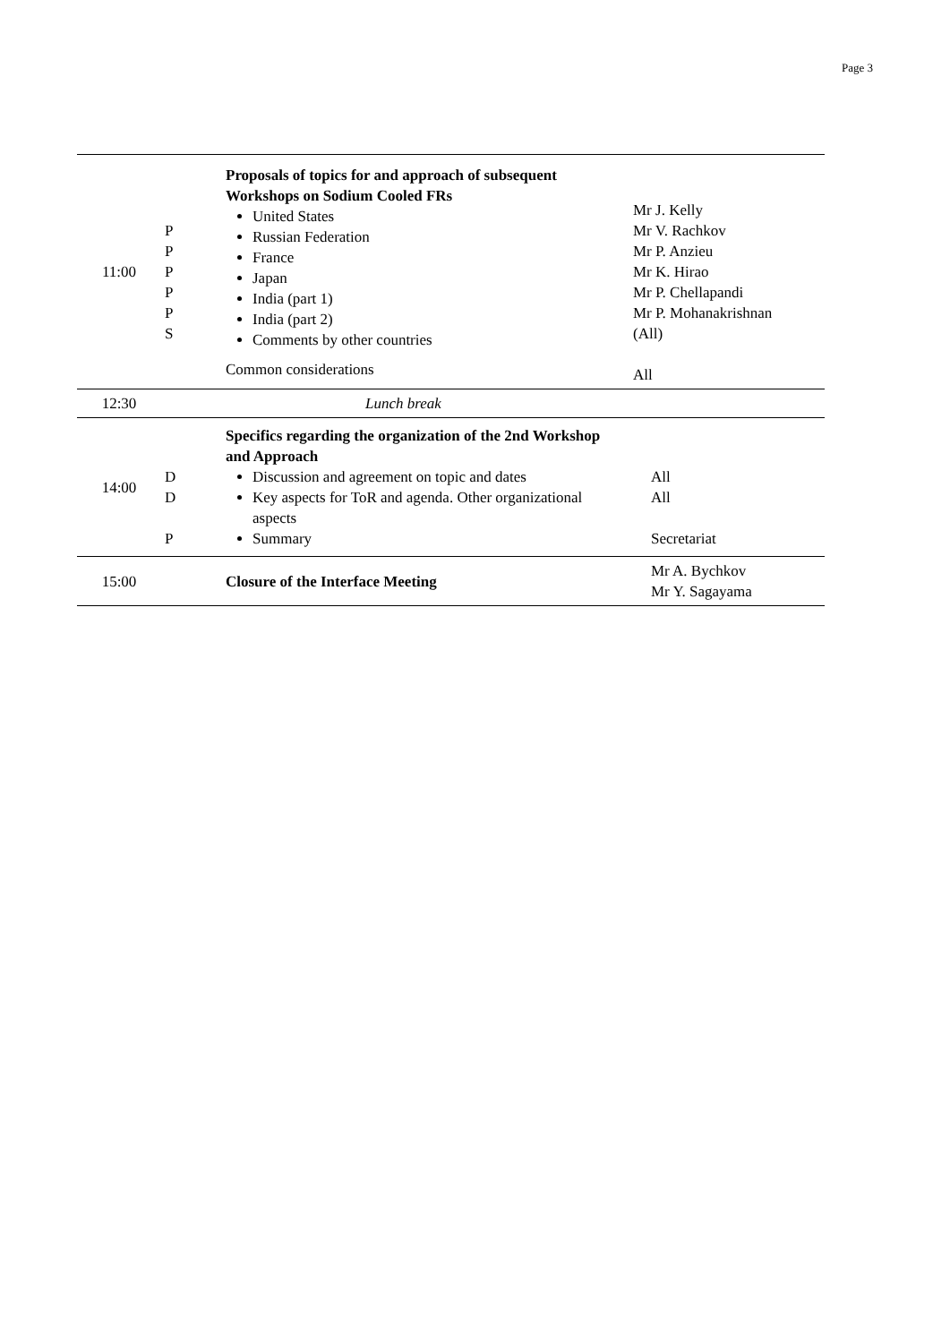Page 3
| 11:00 | P P P P P S | Proposals of topics for and approach of subsequent Workshops on Sodium Cooled FRs United States Russian Federation France Japan India (part 1) India (part 2) Comments by other countries Common considerations | Mr J. Kelly Mr V. Rachkov Mr P. Anzieu Mr K. Hirao Mr P. Chellapandi Mr P. Mohanakrishnan (All) All |
| 12:30 | | Lunch break | |
| 14:00 | D D P | Specifics regarding the organization of the 2nd Workshop and Approach Discussion and agreement on topic and dates Key aspects for ToR and agenda. Other organizational aspects Summary | All All Secretariat |
| 15:00 | | Closure of the Interface Meeting | Mr A. Bychkov Mr Y. Sagayama |